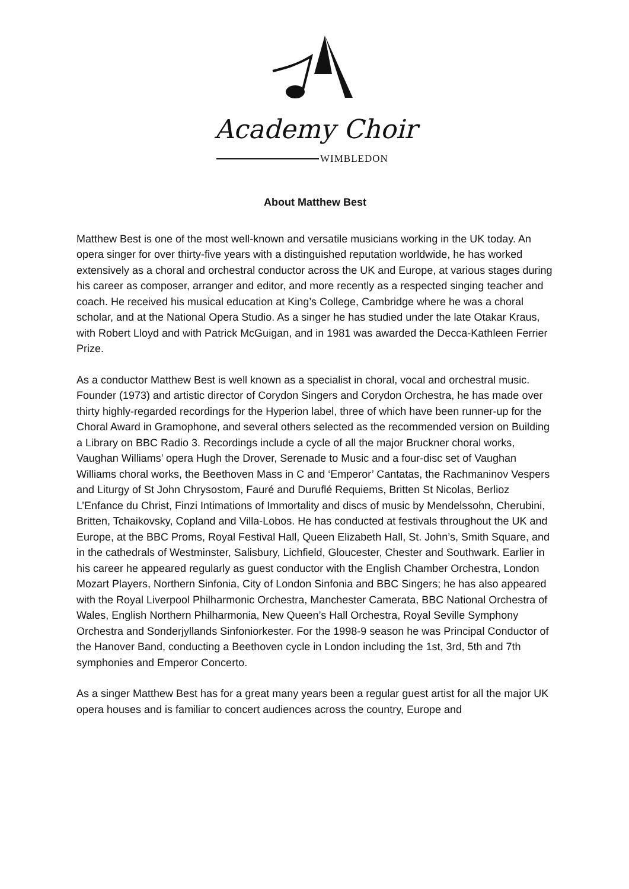Academy Choir
WIMBLEDON
About Matthew Best
Matthew Best is one of the most well-known and versatile musicians working in the UK today. An opera singer for over thirty-five years with a distinguished reputation worldwide, he has worked extensively as a choral and orchestral conductor across the UK and Europe, at various stages during his career as composer, arranger and editor, and more recently as a respected singing teacher and coach. He received his musical education at King’s College, Cambridge where he was a choral scholar, and at the National Opera Studio. As a singer he has studied under the late Otakar Kraus, with Robert Lloyd and with Patrick McGuigan, and in 1981 was awarded the Decca-Kathleen Ferrier Prize.
As a conductor Matthew Best is well known as a specialist in choral, vocal and orchestral music. Founder (1973) and artistic director of Corydon Singers and Corydon Orchestra, he has made over thirty highly-regarded recordings for the Hyperion label, three of which have been runner-up for the Choral Award in Gramophone, and several others selected as the recommended version on Building a Library on BBC Radio 3. Recordings include a cycle of all the major Bruckner choral works, Vaughan Williams’ opera Hugh the Drover, Serenade to Music and a four-disc set of Vaughan Williams choral works, the Beethoven Mass in C and ‘Emperor’ Cantatas, the Rachmaninov Vespers and Liturgy of St John Chrysostom, Fauré and Duruflé Requiems, Britten St Nicolas, Berlioz L’Enfance du Christ, Finzi Intimations of Immortality and discs of music by Mendelssohn, Cherubini, Britten, Tchaikovsky, Copland and Villa-Lobos. He has conducted at festivals throughout the UK and Europe, at the BBC Proms, Royal Festival Hall, Queen Elizabeth Hall, St. John’s, Smith Square, and in the cathedrals of Westminster, Salisbury, Lichfield, Gloucester, Chester and Southwark. Earlier in his career he appeared regularly as guest conductor with the English Chamber Orchestra, London Mozart Players, Northern Sinfonia, City of London Sinfonia and BBC Singers; he has also appeared with the Royal Liverpool Philharmonic Orchestra, Manchester Camerata, BBC National Orchestra of Wales, English Northern Philharmonia, New Queen’s Hall Orchestra, Royal Seville Symphony Orchestra and Sonderjyllands Sinfoniorkester. For the 1998-9 season he was Principal Conductor of the Hanover Band, conducting a Beethoven cycle in London including the 1st, 3rd, 5th and 7th symphonies and Emperor Concerto.
As a singer Matthew Best has for a great many years been a regular guest artist for all the major UK opera houses and is familiar to concert audiences across the country, Europe and